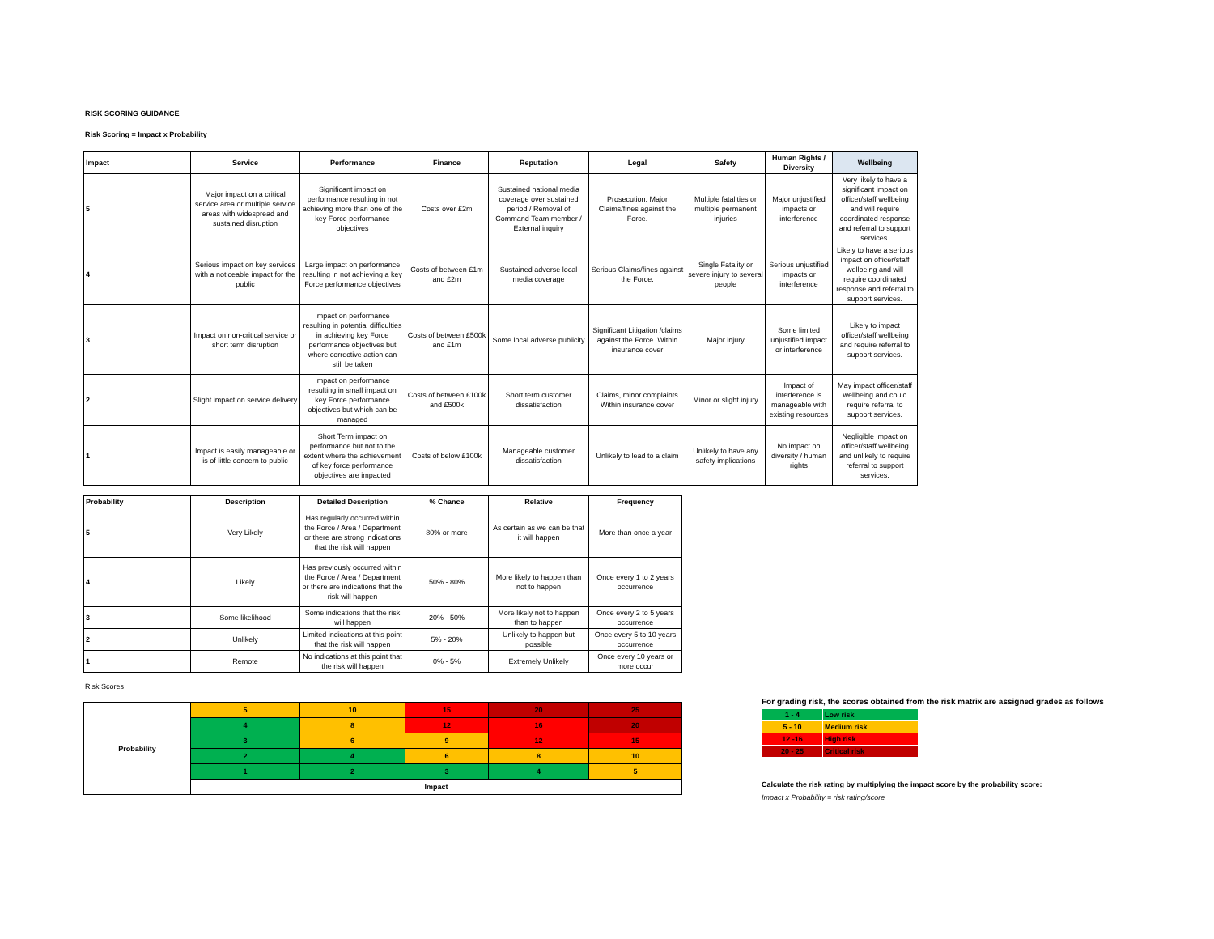RISK SCORING GUIDANCE
Risk Scoring = Impact x Probability
| Impact | Service | Performance | Finance | Reputation | Legal | Safety | Human Rights / Diversity | Wellbeing |
| --- | --- | --- | --- | --- | --- | --- | --- | --- |
| 5 | Major impact on a critical service area or multiple service areas with widespread and sustained disruption | Significant impact on performance resulting in not achieving more than one of the key Force performance objectives | Costs over £2m | Sustained national media coverage over sustained period / Removal of Command Team member / External inquiry | Prosecution. Major Claims/fines against the Force. | Multiple fatalities or multiple permanent injuries | Major unjustified impacts or interference | Very likely to have a significant impact on officer/staff wellbeing and will require coordinated response and referral to support services. |
| 4 | Serious impact on key services with a noticeable impact for the public | Large impact on performance resulting in not achieving a key Force performance objectives | Costs of between £1m and £2m | Sustained adverse local media coverage | Serious Claims/fines against the Force. | Single Fatality or severe injury to several people | Serious unjustified impacts or interference | Likely to have a serious impact on officer/staff wellbeing and will require coordinated response and referral to support services. |
| 3 | Impact on non-critical service or short term disruption | Impact on performance resulting in potential difficulties in achieving key Force performance objectives but where corrective action can still be taken | Costs of between £500k and £1m | Some local adverse publicity | Significant Litigation /claims against the Force. Within insurance cover | Major injury | Some limited unjustified impact or interference | Likely to impact officer/staff wellbeing and require referral to support services. |
| 2 | Slight impact on service delivery | Impact on performance resulting in small impact on key Force performance objectives but which can be managed | Costs of between £100k and £500k | Short term customer dissatisfaction | Claims, minor complaints Within insurance cover | Minor or slight injury | Impact of interference is manageable with existing resources | May impact officer/staff wellbeing and could require referral to support services. |
| 1 | Impact is easily manageable or is of little concern to public | Short Term impact on performance but not to the extent where the achievement of key force performance objectives are impacted | Costs of below £100k | Manageable customer dissatisfaction | Unlikely to lead to a claim | Unlikely to have any safety implications | No impact on diversity / human rights | Negligible impact on officer/staff wellbeing and unlikely to require referral to support services. |
| Probability | Description | Detailed Description | % Chance | Relative | Frequency |
| --- | --- | --- | --- | --- | --- |
| 5 | Very Likely | Has regularly occurred within the Force / Area / Department or there are strong indications that the risk will happen | 80% or more | As certain as we can be that it will happen | More than once a year |
| 4 | Likely | Has previously occurred within the Force / Area / Department or there are indications that the risk will happen | 50% - 80% | More likely to happen than not to happen | Once every 1 to 2 years occurrence |
| 3 | Some likelihood | Some indications that the risk will happen | 20% - 50% | More likely not to happen than to happen | Once every 2 to 5 years occurrence |
| 2 | Unlikely | Limited indications at this point that the risk will happen | 5% - 20% | Unlikely to happen but possible | Once every 5 to 10 years occurrence |
| 1 | Remote | No indications at this point that the risk will happen | 0% - 5% | Extremely Unlikely | Once every 10 years or more occur |
Risk Scores
| Probability | 5 | 10 | 15 | 20 | 25 |
| | 4 | 8 | 12 | 16 | 20 |
| | 3 | 6 | 9 | 12 | 15 |
| | 2 | 4 | 6 | 8 | 10 |
| | 1 | 2 | 3 | 4 | 5 |
| | Impact | | | | |
For grading risk, the scores obtained from the risk matrix are assigned grades as follows
| 1 - 4 | Low risk |
| 5 - 10 | Medium risk |
| 12 -16 | High risk |
| 20 - 25 | Critical risk |
Calculate the risk rating by multiplying the impact score by the probability score:
Impact x Probability = risk rating/score